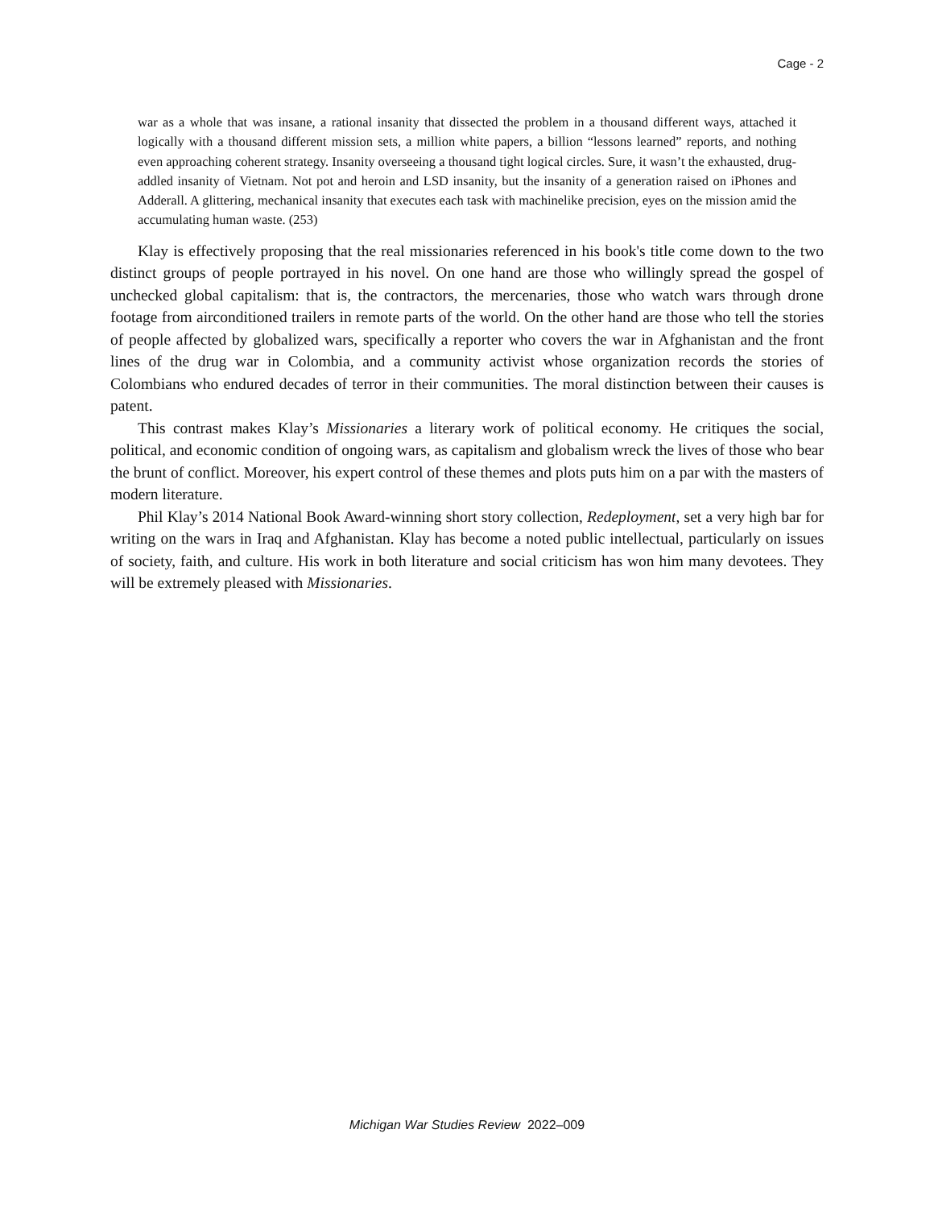Cage - 2
war as a whole that was insane, a rational insanity that dissected the problem in a thousand different ways, attached it logically with a thousand different mission sets, a million white papers, a billion “lessons learned” reports, and nothing even approaching coherent strategy. Insanity overseeing a thousand tight logical circles. Sure, it wasn’t the exhausted, drug-addled insanity of Vietnam. Not pot and heroin and LSD insanity, but the insanity of a generation raised on iPhones and Adderall. A glittering, mechanical insanity that executes each task with machinelike precision, eyes on the mission amid the accumulating human waste. (253)
Klay is effectively proposing that the real missionaries referenced in his book's title come down to the two distinct groups of people portrayed in his novel. On one hand are those who willingly spread the gospel of unchecked global capitalism: that is, the contractors, the mercenaries, those who watch wars through drone footage from airconditioned trailers in remote parts of the world. On the other hand are those who tell the stories of people affected by globalized wars, specifically a reporter who covers the war in Afghanistan and the front lines of the drug war in Colombia, and a community activist whose organization records the stories of Colombians who endured decades of terror in their communities. The moral distinction between their causes is patent.
This contrast makes Klay’s Missionaries a literary work of political economy. He critiques the social, political, and economic condition of ongoing wars, as capitalism and globalism wreck the lives of those who bear the brunt of conflict. Moreover, his expert control of these themes and plots puts him on a par with the masters of modern literature.
Phil Klay’s 2014 National Book Award-winning short story collection, Redeployment, set a very high bar for writing on the wars in Iraq and Afghanistan. Klay has become a noted public intellectual, particularly on issues of society, faith, and culture. His work in both literature and social criticism has won him many devotees. They will be extremely pleased with Missionaries.
Michigan War Studies Review 2022–009